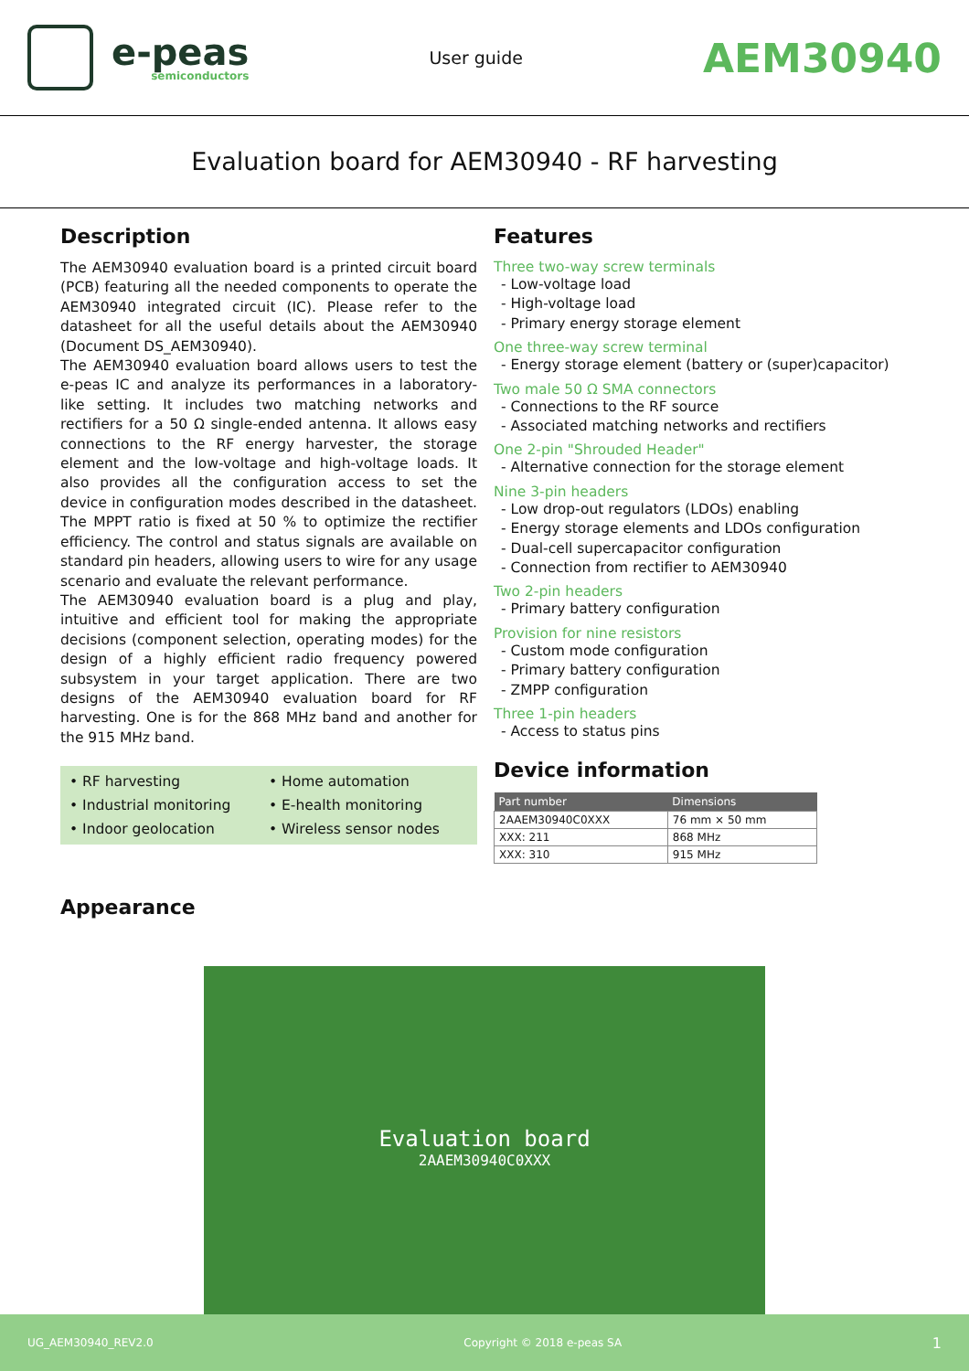e-peas
semiconductors
User guide
AEM30940
Evaluation board for AEM30940 - RF harvesting
Description
The AEM30940 evaluation board is a printed circuit board (PCB) featuring all the needed components to operate the AEM30940 integrated circuit (IC). Please refer to the datasheet for all the useful details about the AEM30940 (Document DS_AEM30940).
The AEM30940 evaluation board allows users to test the e-peas IC and analyze its performances in a laboratory-like setting. It includes two matching networks and rectifiers for a 50 Ω single-ended antenna. It allows easy connections to the RF energy harvester, the storage element and the low-voltage and high-voltage loads. It also provides all the configuration access to set the device in configuration modes described in the datasheet. The MPPT ratio is fixed at 50 % to optimize the rectifier efficiency. The control and status signals are available on standard pin headers, allowing users to wire for any usage scenario and evaluate the relevant performance.
The AEM30940 evaluation board is a plug and play, intuitive and efficient tool for making the appropriate decisions (component selection, operating modes) for the design of a highly efficient radio frequency powered subsystem in your target application. There are two designs of the AEM30940 evaluation board for RF harvesting. One is for the 868 MHz band and another for the 915 MHz band.
• RF harvesting
• Home automation
• Industrial monitoring
• E-health monitoring
• Indoor geolocation
• Wireless sensor nodes
Appearance
Features
Three two-way screw terminals
- Low-voltage load
- High-voltage load
- Primary energy storage element
One three-way screw terminal
- Energy storage element (battery or (super)capacitor)
Two male 50 Ω SMA connectors
- Connections to the RF source
- Associated matching networks and rectifiers
One 2-pin "Shrouded Header"
- Alternative connection for the storage element
Nine 3-pin headers
- Low drop-out regulators (LDOs) enabling
- Energy storage elements and LDOs configuration
- Dual-cell supercapacitor configuration
- Connection from rectifier to AEM30940
Two 2-pin headers
- Primary battery configuration
Provision for nine resistors
- Custom mode configuration
- Primary battery configuration
- ZMPP configuration
Three 1-pin headers
- Access to status pins
Device information
| Part number | Dimensions |
| --- | --- |
| 2AAEM30940C0XXX | 76 mm × 50 mm |
| XXX: 211 | 868 MHz |
| XXX: 310 | 915 MHz |
Evaluation board
2AAEM30940C0XXX
UG_AEM30940_REV2.0 Copyright © 2018 e-peas SA 1